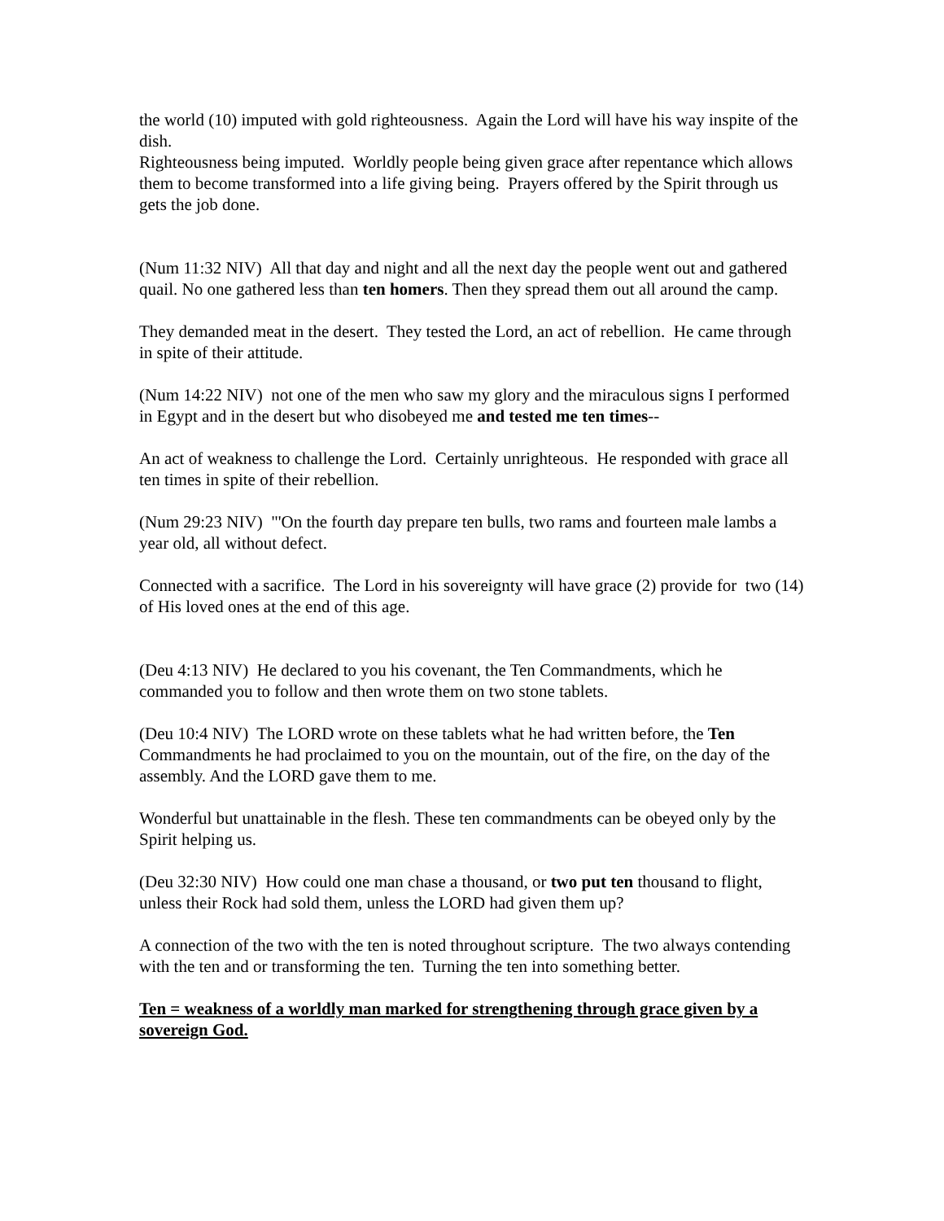the world (10) imputed with gold righteousness. Again the Lord will have his way inspite of the dish.
Righteousness being imputed. Worldly people being given grace after repentance which allows them to become transformed into a life giving being. Prayers offered by the Spirit through us gets the job done.
(Num 11:32 NIV) All that day and night and all the next day the people went out and gathered quail. No one gathered less than ten homers. Then they spread them out all around the camp.
They demanded meat in the desert. They tested the Lord, an act of rebellion. He came through in spite of their attitude.
(Num 14:22 NIV) not one of the men who saw my glory and the miraculous signs I performed in Egypt and in the desert but who disobeyed me and tested me ten times--
An act of weakness to challenge the Lord. Certainly unrighteous. He responded with grace all ten times in spite of their rebellion.
(Num 29:23 NIV) "'On the fourth day prepare ten bulls, two rams and fourteen male lambs a year old, all without defect.
Connected with a sacrifice. The Lord in his sovereignty will have grace (2) provide for two (14) of His loved ones at the end of this age.
(Deu 4:13 NIV) He declared to you his covenant, the Ten Commandments, which he commanded you to follow and then wrote them on two stone tablets.
(Deu 10:4 NIV) The LORD wrote on these tablets what he had written before, the Ten Commandments he had proclaimed to you on the mountain, out of the fire, on the day of the assembly. And the LORD gave them to me.
Wonderful but unattainable in the flesh. These ten commandments can be obeyed only by the Spirit helping us.
(Deu 32:30 NIV) How could one man chase a thousand, or two put ten thousand to flight, unless their Rock had sold them, unless the LORD had given them up?
A connection of the two with the ten is noted throughout scripture. The two always contending with the ten and or transforming the ten. Turning the ten into something better.
Ten = weakness of a worldly man marked for strengthening through grace given by a sovereign God.